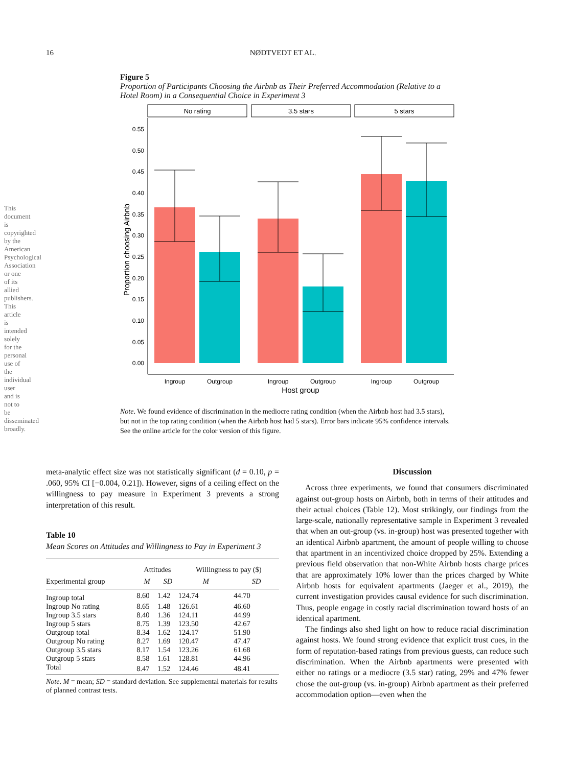This document is copyrighted by the American Psychological Association or one of its allied publishers. This article is intended solely for the personal use of the individual user and is not to be disseminated broadly.
16 NØDTVEDT ET AL.
Figure 5
Proportion of Participants Choosing the Airbnb as Their Preferred Accommodation (Relative to a Hotel Room) in a Consequential Choice in Experiment 3
No rating
3.5 stars
5 stars
0.55
0.50
0.45
0.40
0.35
0.30
0.25
0.20
0.15
0.10
0.05
0.00
Proportion choosing Airbnb
Ingroup
Outgroup
Ingroup
Outgroup
Ingroup
Outgroup
Host group
Note. We found evidence of discrimination in the mediocre rating condition (when the Airbnb host had 3.5 stars), but not in the top rating condition (when the Airbnb host had 5 stars). Error bars indicate 95% confidence intervals. See the online article for the color version of this figure.
meta-analytic effect size was not statistically significant (d = 0.10, p = .060, 95% CI [−0.004, 0.21]). However, signs of a ceiling effect on the willingness to pay measure in Experiment 3 prevents a strong interpretation of this result.
Table 10
Mean Scores on Attitudes and Willingness to Pay in Experiment 3
| | Attitudes | | Willingness to pay ($) | |
| --- | --- | --- | --- | --- |
| Experimental group | M | SD | M | SD |
| Ingroup total | 8.60 | 1.42 | 124.74 | 44.70 |
| Ingroup No rating | 8.65 | 1.48 | 126.61 | 46.60 |
| Ingroup 3.5 stars | 8.40 | 1.36 | 124.11 | 44.99 |
| Ingroup 5 stars | 8.75 | 1.39 | 123.50 | 42.67 |
| Outgroup total | 8.34 | 1.62 | 124.17 | 51.90 |
| Outgroup No rating | 8.27 | 1.69 | 120.47 | 47.47 |
| Outgroup 3.5 stars | 8.17 | 1.54 | 123.26 | 61.68 |
| Outgroup 5 stars | 8.58 | 1.61 | 128.81 | 44.96 |
| Total | 8.47 | 1.52 | 124.46 | 48.41 |
Note. M = mean; SD = standard deviation. See supplemental materials for results of planned contrast tests.
Discussion
Across three experiments, we found that consumers discriminated against out-group hosts on Airbnb, both in terms of their attitudes and their actual choices (Table 12). Most strikingly, our findings from the large-scale, nationally representative sample in Experiment 3 revealed that when an out-group (vs. in-group) host was presented together with an identical Airbnb apartment, the amount of people willing to choose that apartment in an incentivized choice dropped by 25%. Extending a previous field observation that non-White Airbnb hosts charge prices that are approximately 10% lower than the prices charged by White Airbnb hosts for equivalent apartments (Jaeger et al., 2019), the current investigation provides causal evidence for such discrimination. Thus, people engage in costly racial discrimination toward hosts of an identical apartment.
The findings also shed light on how to reduce racial discrimination against hosts. We found strong evidence that explicit trust cues, in the form of reputation-based ratings from previous guests, can reduce such discrimination. When the Airbnb apartments were presented with either no ratings or a mediocre (3.5 star) rating, 29% and 47% fewer chose the out-group (vs. in-group) Airbnb apartment as their preferred accommodation option—even when the